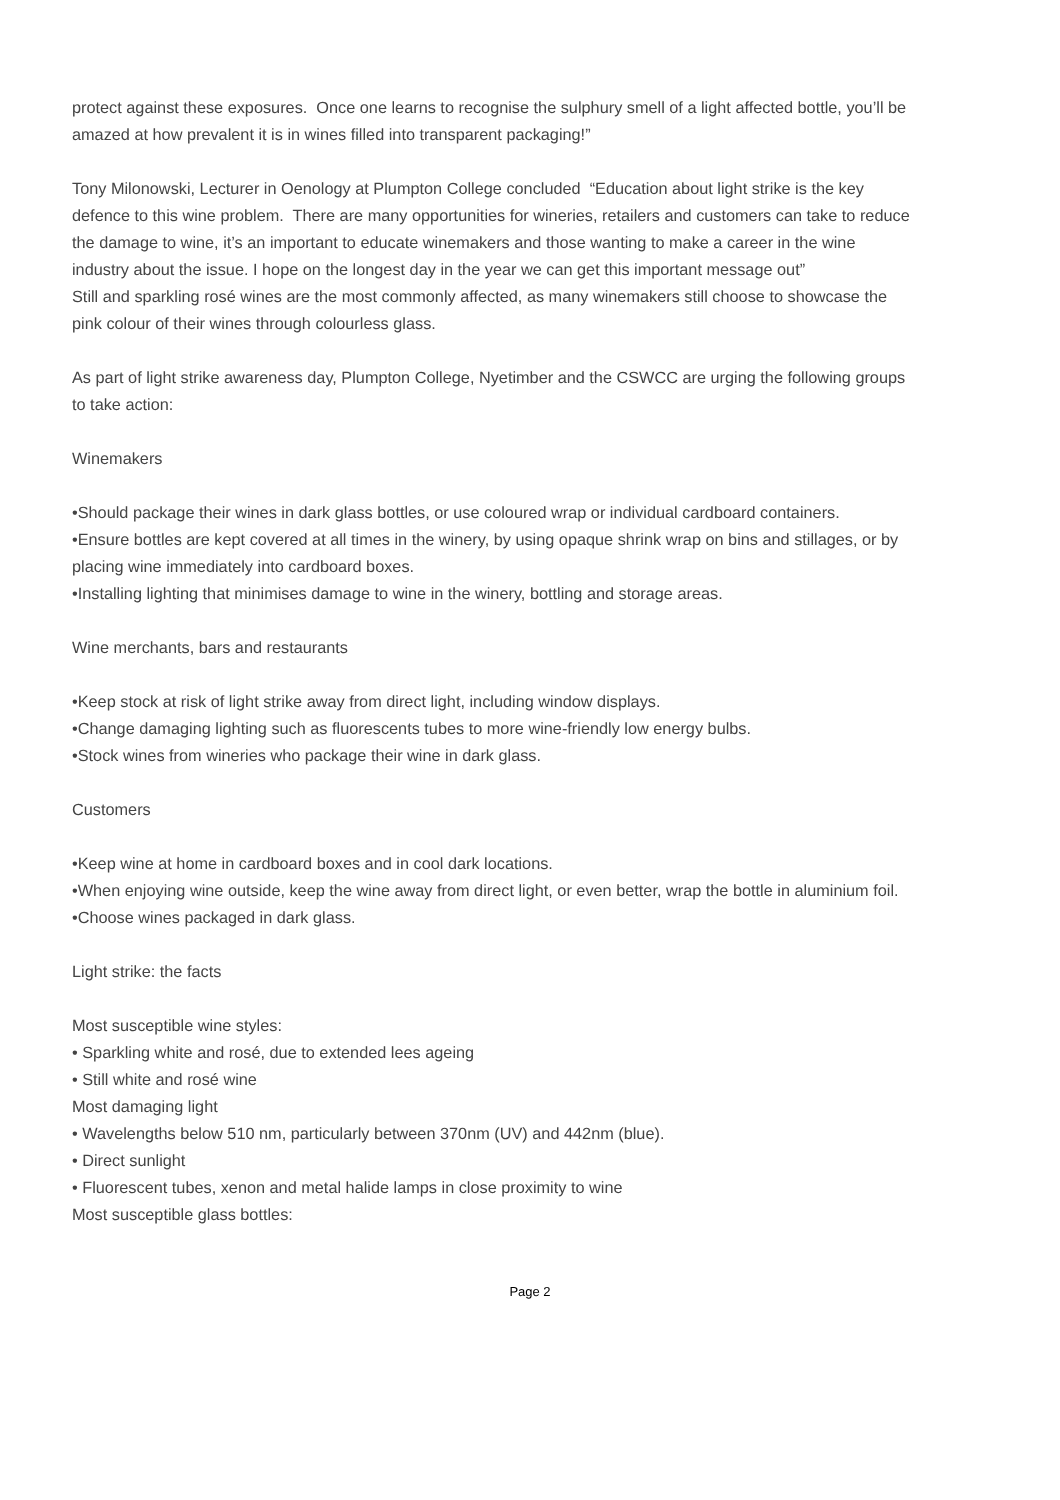protect against these exposures. Once one learns to recognise the sulphury smell of a light affected bottle, you’ll be amazed at how prevalent it is in wines filled into transparent packaging!”
Tony Milonowski, Lecturer in Oenology at Plumpton College concluded “Education about light strike is the key defence to this wine problem. There are many opportunities for wineries, retailers and customers can take to reduce the damage to wine, it’s an important to educate winemakers and those wanting to make a career in the wine industry about the issue. I hope on the longest day in the year we can get this important message out”
Still and sparkling rosé wines are the most commonly affected, as many winemakers still choose to showcase the pink colour of their wines through colourless glass.
As part of light strike awareness day, Plumpton College, Nyetimber and the CSWCC are urging the following groups to take action:
Winemakers
•Should package their wines in dark glass bottles, or use coloured wrap or individual cardboard containers.
•Ensure bottles are kept covered at all times in the winery, by using opaque shrink wrap on bins and stillages, or by placing wine immediately into cardboard boxes.
•Installing lighting that minimises damage to wine in the winery, bottling and storage areas.
Wine merchants, bars and restaurants
•Keep stock at risk of light strike away from direct light, including window displays.
•Change damaging lighting such as fluorescents tubes to more wine-friendly low energy bulbs.
•Stock wines from wineries who package their wine in dark glass.
Customers
•Keep wine at home in cardboard boxes and in cool dark locations.
•When enjoying wine outside, keep the wine away from direct light, or even better, wrap the bottle in aluminium foil.
•Choose wines packaged in dark glass.
Light strike: the facts
Most susceptible wine styles:
• Sparkling white and rosé, due to extended lees ageing
• Still white and rosé wine
Most damaging light
• Wavelengths below 510 nm, particularly between 370nm (UV) and 442nm (blue).
• Direct sunlight
• Fluorescent tubes, xenon and metal halide lamps in close proximity to wine
Most susceptible glass bottles:
Page 2